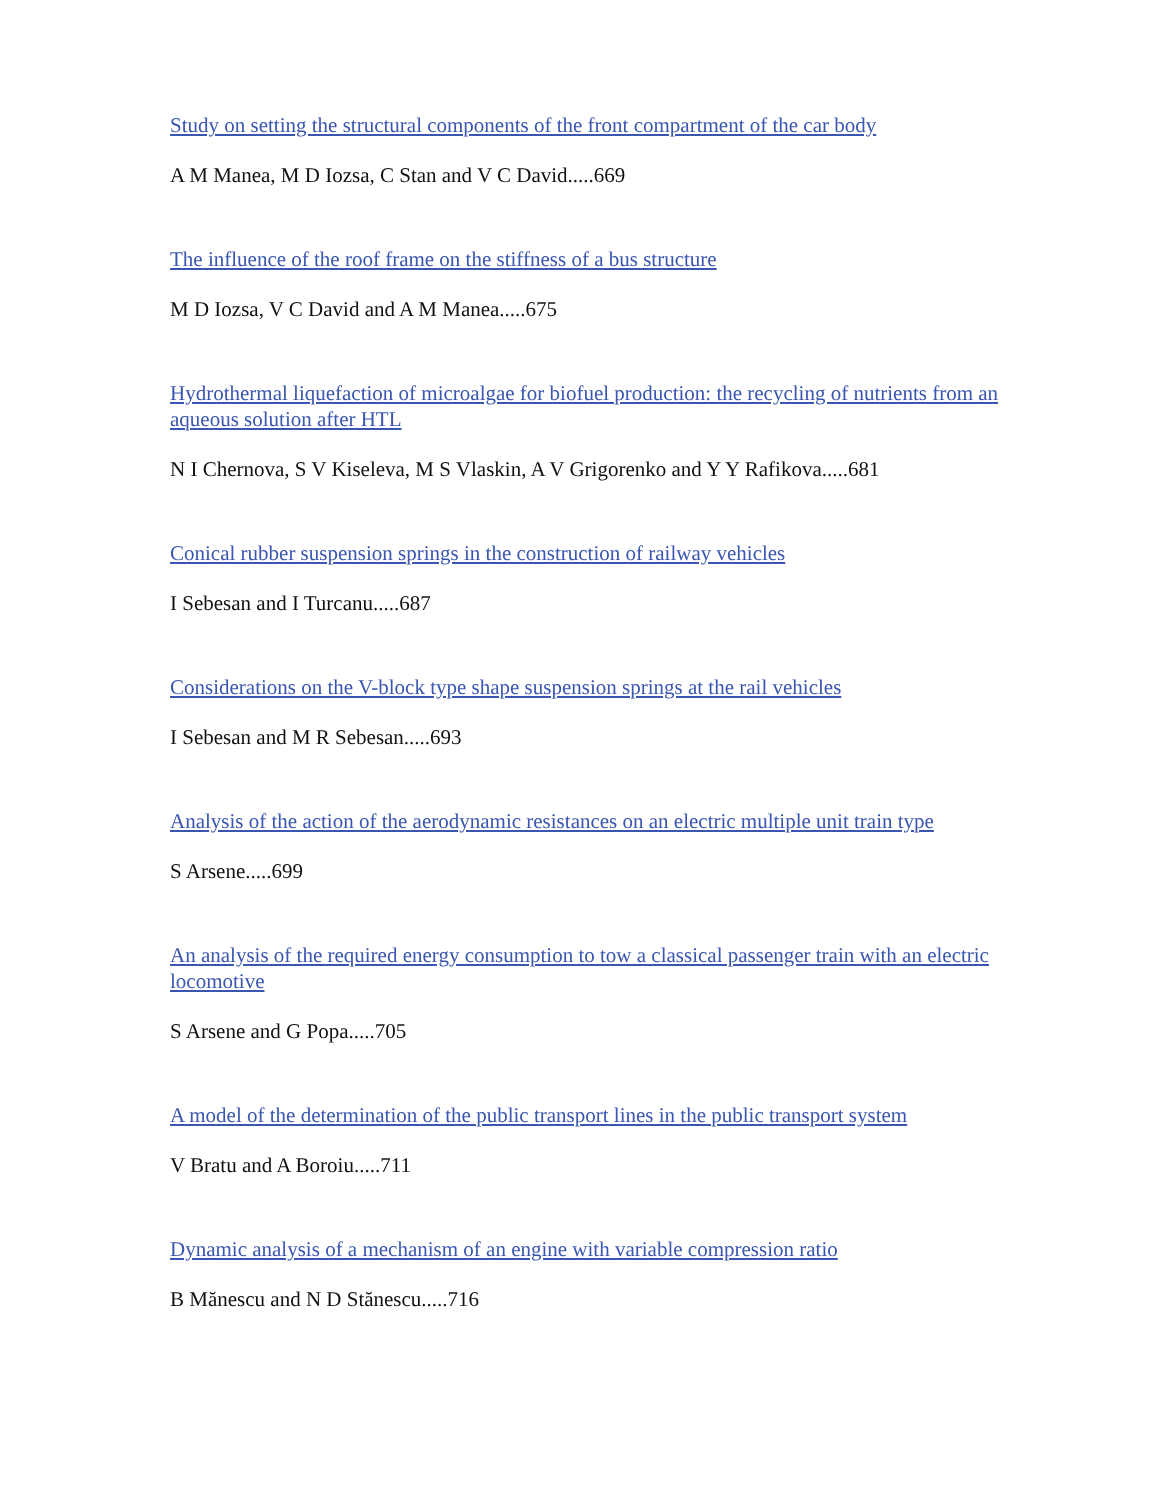Study on setting the structural components of the front compartment of the car body
A M Manea, M D Iozsa, C Stan and V C David.....669
The influence of the roof frame on the stiffness of a bus structure
M D Iozsa, V C David and A M Manea.....675
Hydrothermal liquefaction of microalgae for biofuel production: the recycling of nutrients from an aqueous solution after HTL
N I Chernova, S V Kiseleva, M S Vlaskin, A V Grigorenko and Y Y Rafikova.....681
Conical rubber suspension springs in the construction of railway vehicles
I Sebesan and I Turcanu.....687
Considerations on the V-block type shape suspension springs at the rail vehicles
I Sebesan and M R Sebesan.....693
Analysis of the action of the aerodynamic resistances on an electric multiple unit train type
S Arsene.....699
An analysis of the required energy consumption to tow a classical passenger train with an electric locomotive
S Arsene and G Popa.....705
A model of the determination of the public transport lines in the public transport system
V Bratu and A Boroiu.....711
Dynamic analysis of a mechanism of an engine with variable compression ratio
B Mănescu and N D Stănescu.....716